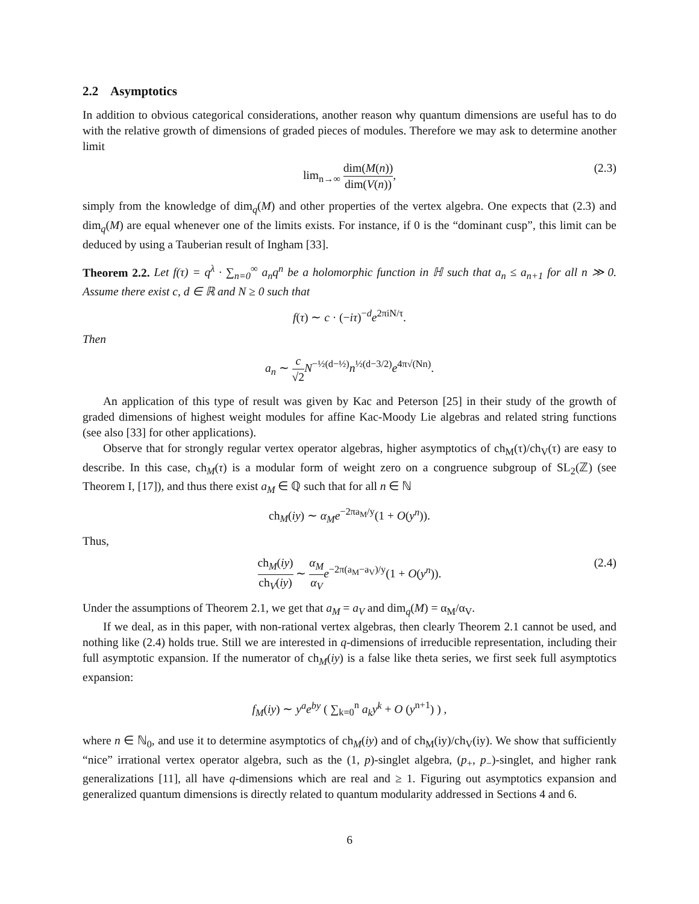2.2 Asymptotics
In addition to obvious categorical considerations, another reason why quantum dimensions are useful has to do with the relative growth of dimensions of graded pieces of modules. Therefore we may ask to determine another limit
lim<sub>n→∞</sub> dim(M(n)) dim(V(n)),
(2.3)
simply from the knowledge of dim<sub>q</sub>(M) and other properties of the vertex algebra. One expects that (2.3) and dim<sub>q</sub>(M) are equal whenever one of the limits exists. For instance, if 0 is the “dominant cusp”, this limit can be deduced by using a Tauberian result of Ingham [33].
Theorem 2.2. Let f(τ) = q<sup>λ</sup> · ∑<sub>n=0</sub><sup>∞</sup> a<sub>n</sub>q<sup>n</sup> be a holomorphic function in ℍ such that a<sub>n</sub> ≤ a<sub>n+1</sub> for all n ≫ 0. Assume there exist c, d ∈ ℝ and N ≥ 0 such that
f(τ) ∼ c · (−iτ)<sup>−d</sup>e<sup>2πiN/τ</sup>.
Then
a<sub>n</sub> ∼ c √2 N<sup>−½(d−½)</sup>n<sup>½(d−3/2)</sup>e<sup>4π√(Nn)</sup>.
An application of this type of result was given by Kac and Peterson [25] in their study of the growth of graded dimensions of highest weight modules for affine Kac-Moody Lie algebras and related string functions (see also [33] for other applications).
Observe that for strongly regular vertex operator algebras, higher asymptotics of ch<sub>M</sub>(τ)/ch<sub>V</sub>(τ) are easy to describe. In this case, ch<sub>M</sub>(τ) is a modular form of weight zero on a congruence subgroup of SL<sub>2</sub>(ℤ) (see Theorem I, [17]), and thus there exist a<sub>M</sub> ∈ ℚ such that for all n ∈ ℕ
ch<sub>M</sub>(iy) ∼ α<sub>M</sub>e<sup>−2πa<sub>M</sub>/y</sup>(1 + O(y<sup>n</sup>)).
Thus,
ch<sub>M</sub>(iy) ch<sub>V</sub>(iy) ∼ α<sub>M</sub> α<sub>V</sub> e<sup>−2π(a<sub>M</sub>−a<sub>V</sub>)/y</sup>(1 + O(y<sup>n</sup>)).
(2.4)
Under the assumptions of Theorem 2.1, we get that a<sub>M</sub> = a<sub>V</sub> and dim<sub>q</sub>(M) = α<sub>M</sub>/α<sub>V</sub>.
If we deal, as in this paper, with non-rational vertex algebras, then clearly Theorem 2.1 cannot be used, and nothing like (2.4) holds true. Still we are interested in q-dimensions of irreducible representation, including their full asymptotic expansion. If the numerator of ch<sub>M</sub>(iy) is a false like theta series, we first seek full asymptotics expansion:
f<sub>M</sub>(iy) ∼ y<sup>a</sup>e<sup>by</sup> ( ∑<sub>k=0</sub><sup>n</sup> a<sub>k</sub>y<sup>k</sup> + O (y<sup>n+1</sup>) ) ,
where n ∈ ℕ<sub>0</sub>, and use it to determine asymptotics of ch<sub>M</sub>(iy) and of ch<sub>M</sub>(iy)/ch<sub>V</sub>(iy). We show that sufficiently “nice” irrational vertex operator algebra, such as the (1, p)-singlet algebra, (p<sub>+</sub>, p<sub>−</sub>)-singlet, and higher rank generalizations [11], all have q-dimensions which are real and ≥ 1. Figuring out asymptotics expansion and generalized quantum dimensions is directly related to quantum modularity addressed in Sections 4 and 6.
6